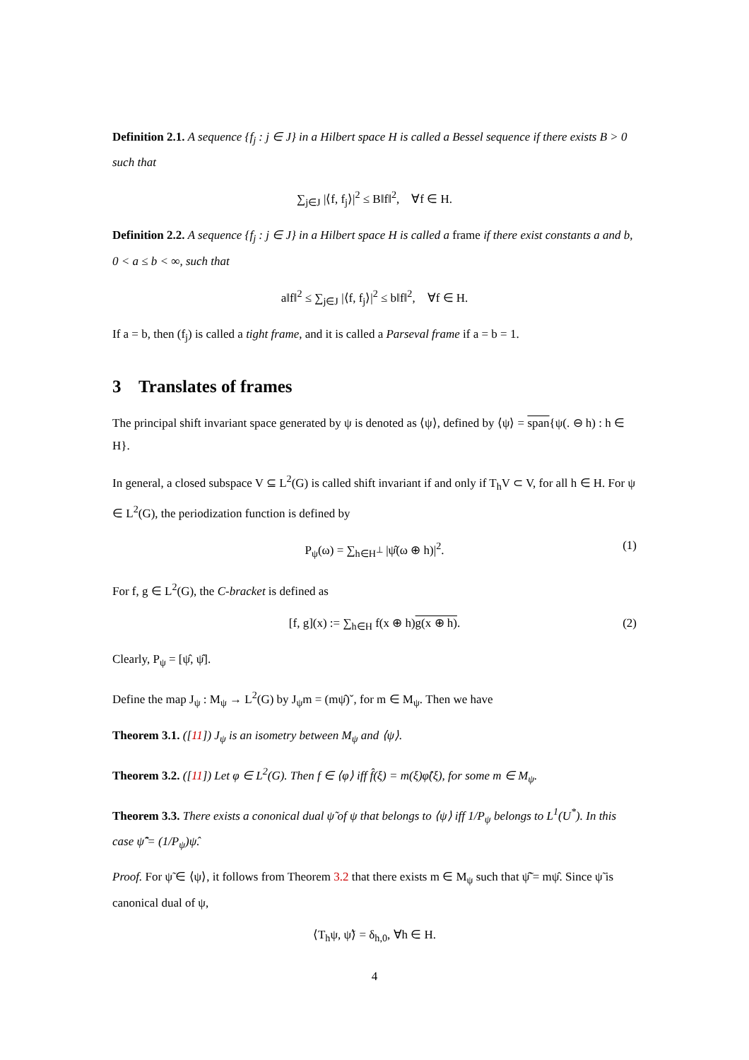Definition 2.1. A sequence {f<sub>j</sub> : j ∈ J} in a Hilbert space H is called a Bessel sequence if there exists B > 0 such that
∑<sub>j∈J</sub> |⟨f, f<sub>j</sub>⟩|<sup>2</sup> ≤ B‖f‖<sup>2</sup>, ∀f ∈ H.
Definition 2.2. A sequence {f<sub>j</sub> : j ∈ J} in a Hilbert space H is called a frame if there exist constants a and b, 0 < a ≤ b < ∞, such that
a‖f‖<sup>2</sup> ≤ ∑<sub>j∈J</sub> |⟨f, f<sub>j</sub>⟩|<sup>2</sup> ≤ b‖f‖<sup>2</sup>, ∀f ∈ H.
If a = b, then (f<sub>j</sub>) is called a tight frame, and it is called a Parseval frame if a = b = 1.
3 Translates of frames
The principal shift invariant space generated by ψ is denoted as ⟨ψ⟩, defined by ⟨ψ⟩ = span{ψ(. ⊖ h) : h ∈ H}.
In general, a closed subspace V ⊆ L<sup>2</sup>(G) is called shift invariant if and only if T<sub>h</sub>V ⊂ V, for all h ∈ H. For ψ ∈ L<sup>2</sup>(G), the periodization function is defined by
P<sub>ψ</sub>(ω) = ∑<sub>h∈H<sup>⊥</sup></sub> |ψ̂(ω ⊕ h)|<sup>2</sup>. (1)
For f, g ∈ L<sup>2</sup>(G), the C-bracket is defined as
[f, g](x) := ∑<sub>h∈H</sub> f(x ⊕ h)g(x ⊕ h). (2)
Clearly, P<sub>ψ</sub> = [ψ̂, ψ̂].
Define the map J<sub>ψ</sub> : M<sub>ψ</sub> → L<sup>2</sup>(G) by J<sub>ψ</sub>m = (mψ̂)ˇ, for m ∈ M<sub>ψ</sub>. Then we have
Theorem 3.1. ([11]) J<sub>ψ</sub> is an isometry between M<sub>ψ</sub> and ⟨ψ⟩.
Theorem 3.2. ([11]) Let φ ∈ L<sup>2</sup>(G). Then f ∈ ⟨φ⟩ iff f̂(ξ) = m(ξ)φ̂(ξ), for some m ∈ M<sub>ψ</sub>.
Theorem 3.3. There exists a cononical dual ψ̃ of ψ that belongs to ⟨ψ⟩ iff 1/P<sub>ψ</sub> belongs to L<sup>1</sup>(U<sup>*</sup>). In this case ψ̃̂ = (1/P<sub>ψ</sub>)ψ̂.
Proof. For ψ̃ ∈ ⟨ψ⟩, it follows from Theorem 3.2 that there exists m ∈ M<sub>ψ</sub> such that ψ̃̂ = mψ̂. Since ψ̃ is canonical dual of ψ,
⟨T<sub>h</sub>ψ, ψ̃⟩ = δ<sub>h,0</sub>, ∀h ∈ H.
4